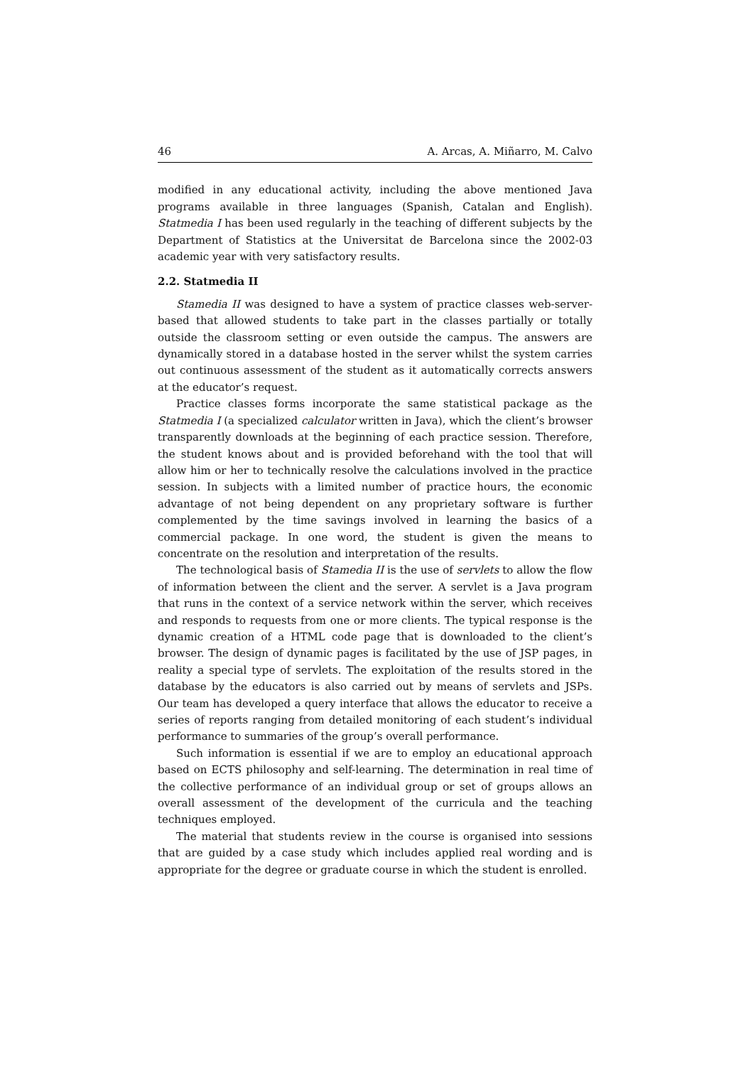46 A. Arcas, A. Miñarro, M. Calvo
modified in any educational activity, including the above mentioned Java programs available in three languages (Spanish, Catalan and English). Statmedia I has been used regularly in the teaching of different subjects by the Department of Statistics at the Universitat de Barcelona since the 2002-03 academic year with very satisfactory results.
2.2. Statmedia II
Stamedia II was designed to have a system of practice classes web-server-based that allowed students to take part in the classes partially or totally outside the classroom setting or even outside the campus. The answers are dynamically stored in a database hosted in the server whilst the system carries out continuous assessment of the student as it automatically corrects answers at the educator’s request.
Practice classes forms incorporate the same statistical package as the Statmedia I (a specialized calculator written in Java), which the client’s browser transparently downloads at the beginning of each practice session. Therefore, the student knows about and is provided beforehand with the tool that will allow him or her to technically resolve the calculations involved in the practice session. In subjects with a limited number of practice hours, the economic advantage of not being dependent on any proprietary software is further complemented by the time savings involved in learning the basics of a commercial package. In one word, the student is given the means to concentrate on the resolution and interpretation of the results.
The technological basis of Stamedia II is the use of servlets to allow the flow of information between the client and the server. A servlet is a Java program that runs in the context of a service network within the server, which receives and responds to requests from one or more clients. The typical response is the dynamic creation of a HTML code page that is downloaded to the client’s browser. The design of dynamic pages is facilitated by the use of JSP pages, in reality a special type of servlets. The exploitation of the results stored in the database by the educators is also carried out by means of servlets and JSPs. Our team has developed a query interface that allows the educator to receive a series of reports ranging from detailed monitoring of each student’s individual performance to summaries of the group’s overall performance.
Such information is essential if we are to employ an educational approach based on ECTS philosophy and self-learning. The determination in real time of the collective performance of an individual group or set of groups allows an overall assessment of the development of the curricula and the teaching techniques employed.
The material that students review in the course is organised into sessions that are guided by a case study which includes applied real wording and is appropriate for the degree or graduate course in which the student is enrolled.